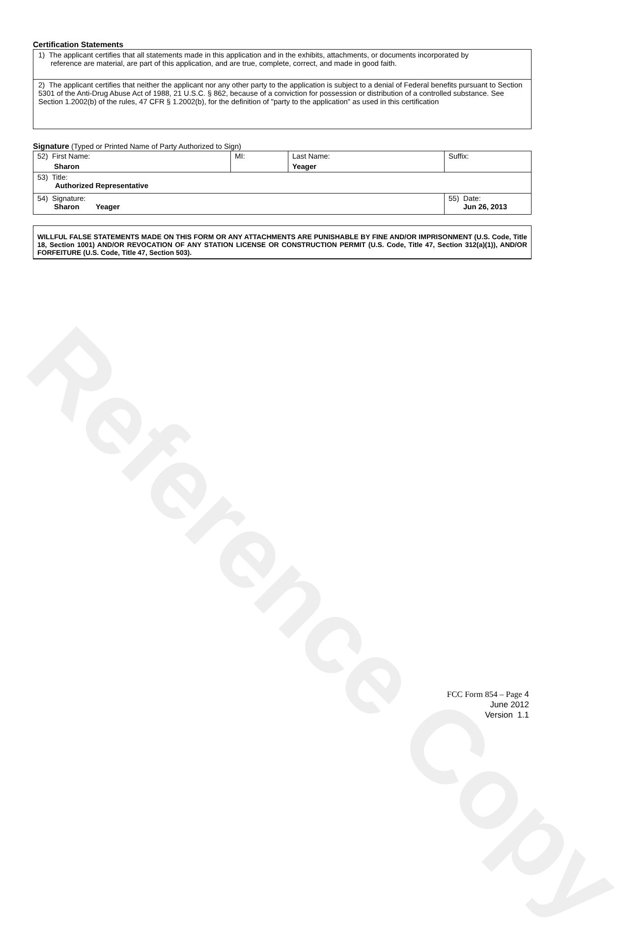Reference Copy
Certification Statements
1) The applicant certifies that all statements made in this application and in the exhibits, attachments, or documents incorporated by
reference are material, are part of this application, and are true, complete, correct, and made in good faith.
2) The applicant certifies that neither the applicant nor any other party to the application is subject to a denial of Federal benefits pursuant to Section 5301 of the Anti-Drug Abuse Act of 1988, 21 U.S.C. § 862, because of a conviction for possession or distribution of a controlled substance. See Section 1.2002(b) of the rules, 47 CFR § 1.2002(b), for the definition of "party to the application" as used in this certification
Signature (Typed or Printed Name of Party Authorized to Sign)
| 52) First Name: Sharon | MI: | Last Name: Yeager | Suffix: |
| 53) Title: Authorized Representative | | | |
| 54) Signature: Sharon Yeager | | | 55) Date: Jun 26, 2013 |
WILLFUL FALSE STATEMENTS MADE ON THIS FORM OR ANY ATTACHMENTS ARE PUNISHABLE BY FINE AND/OR IMPRISONMENT (U.S. Code, Title 18, Section 1001) AND/OR REVOCATION OF ANY STATION LICENSE OR CONSTRUCTION PERMIT (U.S. Code, Title 47, Section 312(a)(1)), AND/OR FORFEITURE (U.S. Code, Title 47, Section 503).
FCC Form 854 – Page 4
June 2012
Version 1.1